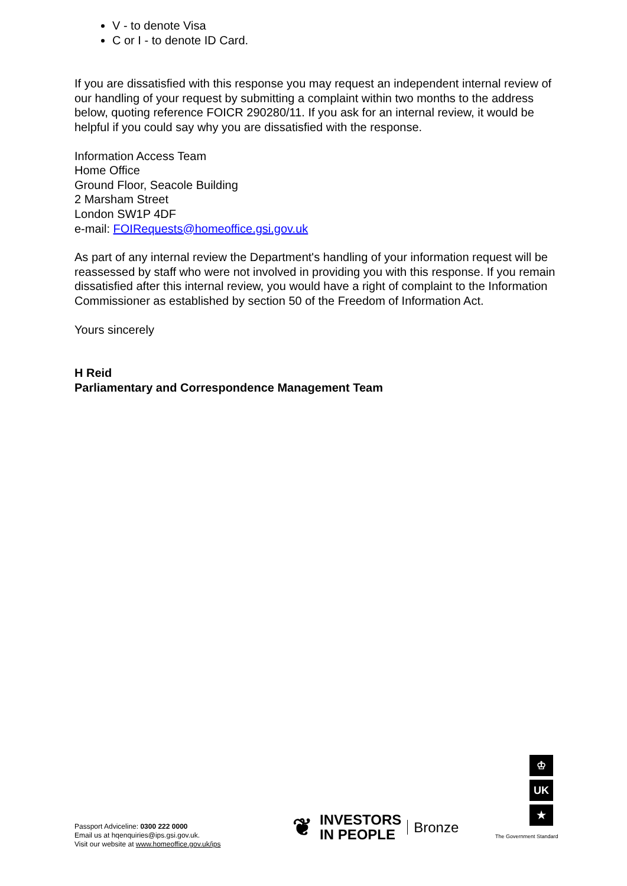V - to denote Visa
C or I - to denote ID Card.
If you are dissatisfied with this response you may request an independent internal review of our handling of your request by submitting a complaint within two months to the address below, quoting reference FOICR 290280/11. If you ask for an internal review, it would be helpful if you could say why you are dissatisfied with the response.
Information Access Team
Home Office
Ground Floor, Seacole Building
2 Marsham Street
London SW1P 4DF
e-mail: FOIRequests@homeoffice.gsi.gov.uk
As part of any internal review the Department's handling of your information request will be reassessed by staff who were not involved in providing you with this response. If you remain dissatisfied after this internal review, you would have a right of complaint to the Information Commissioner as established by section 50 of the Freedom of Information Act.
Yours sincerely
H Reid
Parliamentary and Correspondence Management Team
Passport Adviceline: 0300 222 0000
Email us at hqenquiries@ips.gsi.gov.uk.
Visit our website at www.homeoffice.gov.uk/ips
❦ INVESTORS
IN PEOPLE Bronze
♔
UK
★
The Government Standard